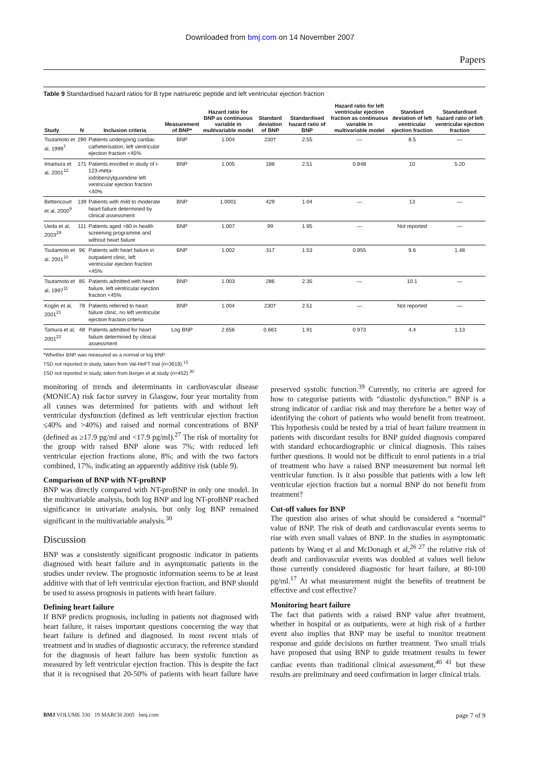Downloaded from bmj.com on 14 November 2007
Papers
Table 9 Standardised hazard ratios for B type natriuretic peptide and left ventricular ejection fraction
| Study | N | Inclusion criteria | Measurement of BNP* | Hazard ratio for BNP as continuous variable in multivariable model | Standard deviation of BNP | Standardised hazard ratio of BNP | Hazard ratio for left ventricular ejection fraction as continuous variable in multivariable model | Standard deviation of left ventricular ejection fraction | Standardised hazard ratio of left ventricular ejection fraction |
| --- | --- | --- | --- | --- | --- | --- | --- | --- | --- |
| Tsutamoto et al, 1999<sup>7</sup> | 290 | Patients undergoing cardiac catheterisation, left ventricular ejection fraction <45% | BNP | 1.004 | 230† | 2.55 | — | 8.5 | — |
| Imamura et al, 2001<sup>12</sup> | 171 | Patients enrolled in study of I-123-meta-iodobenzylguanidine left ventricular ejection fraction <40% | BNP | 1.005 | 188 | 2.51 | 0.848 | 10 | 5.20 |
| Bettencourt et al, 2000<sup>9</sup> | 139 | Patients with mild to moderate heart failure determined by clinical assessment | BNP | 1.0001 | 429 | 1.04 | — | 13 | — |
| Ueda et al, 2003<sup>29</sup> | 111 | Patients aged >80 in health screening programme and without heart failure | BNP | 1.007 | 99 | 1.95 | — | Not reported | — |
| Tsutamoto et al, 2001<sup>10</sup> | 96 | Patients with heart failure in outpatient clinic, left ventricular ejection fraction <45% | BNP | 1.002 | 317 | 1.53 | 0.955 | 9.6 | 1.48 |
| Tsutamoto et al, 1997<sup>11</sup> | 85 | Patients admitted with heart failure, left ventricular ejection fraction <45% | BNP | 1.003 | 286 | 2.35 | — | 10.1 | — |
| Koglin et al, 2001<sup>21</sup> | 78 | Patients referred to heart failure clinic, no left ventricular ejection fraction criteria | BNP | 1.004 | 230† | 2.51 | — | Not reported | — |
| Tamura et al, 2001<sup>22</sup> | 48 | Patients admitted for heart failure determined by clinical assessment | Log BNP | 2.656 | 0.66‡ | 1.91 | 0.973 | 4.4 | 1.13 |
*Whether BNP was measured as a normal or log BNP.
†SD not reported in study, taken from Val-HeFT trial (n=3618).<sup>13</sup>
‡SD not reported in study, taken from Berger et al study (n=452).<sup>30</sup>
monitoring of trends and determinants in cardiovascular disease (MONICA) risk factor survey in Glasgow, four year mortality from all causes was determined for patients with and without left ventricular dysfunction (defined as left ventricular ejection fraction ≤40% and >40%) and raised and normal concentrations of BNP (defined as ≥17.9 pg/ml and <17.9 pg/ml).<sup>27</sup> The risk of mortality for the group with raised BNP alone was 7%; with reduced left ventricular ejection fractions alone, 8%; and with the two factors combined, 17%, indicating an apparently additive risk (table 9).
Comparison of BNP with NT-proBNP
BNP was directly compared with NT-proBNP in only one model. In the multivariable analysis, both log BNP and log NT-proBNP reached significance in univariate analysis, but only log BNP remained significant in the multivariable analysis.<sup>30</sup>
Discussion
BNP was a consistently significant prognostic indicator in patients diagnosed with heart failure and in asymptomatic patients in the studies under review. The prognostic information seems to be at least additive with that of left ventricular ejection fraction, and BNP should be used to assess prognosis in patients with heart failure.
Defining heart failure
If BNP predicts prognosis, including in patients not diagnosed with heart failure, it raises important questions concerning the way that heart failure is defined and diagnosed. In most recent trials of treatment and in studies of diagnostic accuracy, the reference standard for the diagnosis of heart failure has been systolic function as measured by left ventricular ejection fraction. This is despite the fact that it is recognised that 20-50% of patients with heart failure have preserved systolic function.<sup>39</sup> Currently, no criteria are agreed for how to categorise patients with “diastolic dysfunction.” BNP is a strong indicator of cardiac risk and may therefore be a better way of identifying the cohort of patients who would benefit from treatment. This hypothesis could be tested by a trial of heart failure treatment in patients with discordant results for BNP guided diagnosis compared with standard echocardiographic or clinical diagnosis. This raises further questions. It would not be difficult to enrol patients in a trial of treatment who have a raised BNP measurement but normal left ventricular function. Is it also possible that patients with a low left ventricular ejection fraction but a normal BNP do not benefit from treatment?
Cut-off values for BNP
The question also arises of what should be considered a “normal” value of BNP. The risk of death and cardiovascular events seems to rise with even small values of BNP. In the studies in asymptomatic patients by Wang et al and McDonagh et al,<sup>26 27</sup> the relative risk of death and cardiovascular events was doubled at values well below those currently considered diagnostic for heart failure, at 80-100 pg/ml.<sup>17</sup> At what measurement might the benefits of treatment be effective and cost effective?
Monitoring heart failure
The fact that patients with a raised BNP value after treatment, whether in hospital or as outpatients, were at high risk of a further event also implies that BNP may be useful to monitor treatment response and guide decisions on further treatment. Two small trials have proposed that using BNP to guide treatment results in fewer cardiac events than traditional clinical assessment,<sup>40 41</sup> but these results are preliminary and need confirmation in larger clinical trials.
BMJ VOLUME 330 19 MARCH 2005 bmj.com page 7 of 9